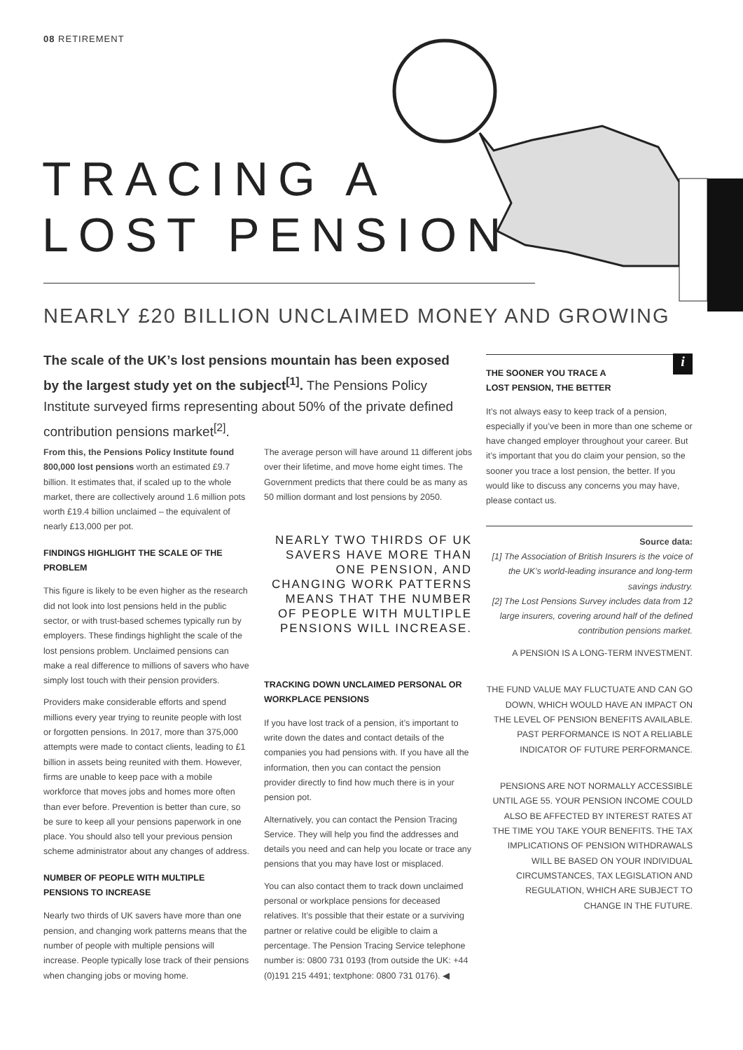08 RETIREMENT
TRACING A
LOST PENSION
NEARLY £20 BILLION UNCLAIMED MONEY AND GROWING
The scale of the UK’s lost pensions mountain has been exposed by the largest study yet on the subject<sup>[1]</sup>. The Pensions Policy Institute surveyed firms representing about 50% of the private defined contribution pensions market<sup>[2]</sup>.
From this, the Pensions Policy Institute found 800,000 lost pensions worth an estimated £9.7 billion. It estimates that, if scaled up to the whole market, there are collectively around 1.6 million pots worth £19.4 billion unclaimed – the equivalent of nearly £13,000 per pot.
FINDINGS HIGHLIGHT THE SCALE OF THE PROBLEM
This figure is likely to be even higher as the research did not look into lost pensions held in the public sector, or with trust-based schemes typically run by employers. These findings highlight the scale of the lost pensions problem. Unclaimed pensions can make a real difference to millions of savers who have simply lost touch with their pension providers.
Providers make considerable efforts and spend millions every year trying to reunite people with lost or forgotten pensions. In 2017, more than 375,000 attempts were made to contact clients, leading to £1 billion in assets being reunited with them. However, firms are unable to keep pace with a mobile workforce that moves jobs and homes more often than ever before. Prevention is better than cure, so be sure to keep all your pensions paperwork in one place. You should also tell your previous pension scheme administrator about any changes of address.
NUMBER OF PEOPLE WITH MULTIPLE PENSIONS TO INCREASE
Nearly two thirds of UK savers have more than one pension, and changing work patterns means that the number of people with multiple pensions will increase. People typically lose track of their pensions when changing jobs or moving home.
The average person will have around 11 different jobs over their lifetime, and move home eight times. The Government predicts that there could be as many as 50 million dormant and lost pensions by 2050.
NEARLY TWO THIRDS OF UK SAVERS HAVE MORE THAN ONE PENSION, AND CHANGING WORK PATTERNS MEANS THAT THE NUMBER OF PEOPLE WITH MULTIPLE PENSIONS WILL INCREASE.
TRACKING DOWN UNCLAIMED PERSONAL OR WORKPLACE PENSIONS
If you have lost track of a pension, it’s important to write down the dates and contact details of the companies you had pensions with. If you have all the information, then you can contact the pension provider directly to find how much there is in your pension pot.
Alternatively, you can contact the Pension Tracing Service. They will help you find the addresses and details you need and can help you locate or trace any pensions that you may have lost or misplaced.
You can also contact them to track down unclaimed personal or workplace pensions for deceased relatives. It’s possible that their estate or a surviving partner or relative could be eligible to claim a percentage. The Pension Tracing Service telephone number is: 0800 731 0193 (from outside the UK: +44 (0)191 215 4491; textphone: 0800 731 0176). ◀
i
THE SOONER YOU TRACE A
LOST PENSION, THE BETTER
It’s not always easy to keep track of a pension, especially if you’ve been in more than one scheme or have changed employer throughout your career. But it’s important that you do claim your pension, so the sooner you trace a lost pension, the better. If you would like to discuss any concerns you may have, please contact us.
Source data:
[1] The Association of British Insurers is the voice of the UK’s world-leading insurance and long-term savings industry.
[2] The Lost Pensions Survey includes data from 12 large insurers, covering around half of the defined contribution pensions market.
A PENSION IS A LONG-TERM INVESTMENT.
THE FUND VALUE MAY FLUCTUATE AND CAN GO DOWN, WHICH WOULD HAVE AN IMPACT ON THE LEVEL OF PENSION BENEFITS AVAILABLE. PAST PERFORMANCE IS NOT A RELIABLE INDICATOR OF FUTURE PERFORMANCE.
PENSIONS ARE NOT NORMALLY ACCESSIBLE UNTIL AGE 55. YOUR PENSION INCOME COULD ALSO BE AFFECTED BY INTEREST RATES AT THE TIME YOU TAKE YOUR BENEFITS. THE TAX IMPLICATIONS OF PENSION WITHDRAWALS WILL BE BASED ON YOUR INDIVIDUAL CIRCUMSTANCES, TAX LEGISLATION AND REGULATION, WHICH ARE SUBJECT TO CHANGE IN THE FUTURE.